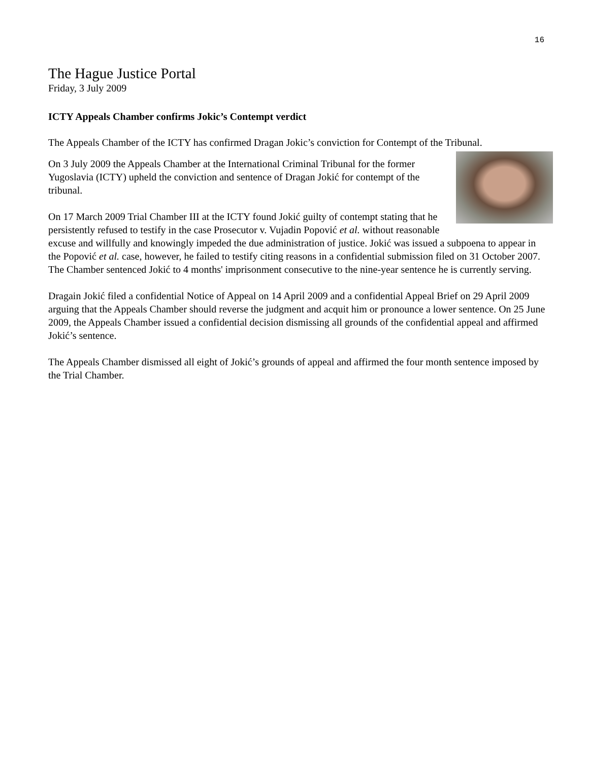16
The Hague Justice Portal
Friday, 3 July 2009
ICTY Appeals Chamber confirms Jokic’s Contempt verdict
The Appeals Chamber of the ICTY has confirmed Dragan Jokic’s conviction for Contempt of the Tribunal.
On 3 July 2009 the Appeals Chamber at the International Criminal Tribunal for the former Yugoslavia (ICTY) upheld the conviction and sentence of Dragan Jokić for contempt of the tribunal.
On 17 March 2009 Trial Chamber III at the ICTY found Jokić guilty of contempt stating that he persistently refused to testify in the case Prosecutor v. Vujadin Popović et al. without reasonable excuse and willfully and knowingly impeded the due administration of justice. Jokić was issued a subpoena to appear in the Popović et al. case, however, he failed to testify citing reasons in a confidential submission filed on 31 October 2007. The Chamber sentenced Jokić to 4 months' imprisonment consecutive to the nine-year sentence he is currently serving.
Dragain Jokić filed a confidential Notice of Appeal on 14 April 2009 and a confidential Appeal Brief on 29 April 2009 arguing that the Appeals Chamber should reverse the judgment and acquit him or pronounce a lower sentence. On 25 June 2009, the Appeals Chamber issued a confidential decision dismissing all grounds of the confidential appeal and affirmed Jokić’s sentence.
The Appeals Chamber dismissed all eight of Jokić’s grounds of appeal and affirmed the four month sentence imposed by the Trial Chamber.